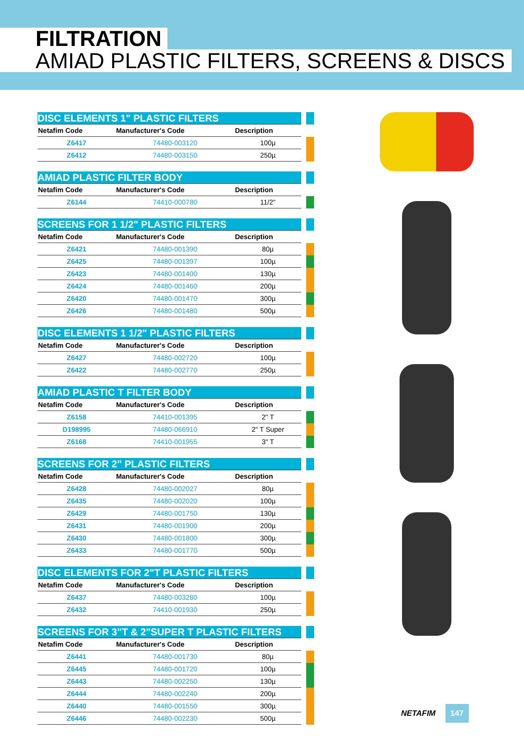FILTRATION
AMIAD PLASTIC FILTERS, SCREENS & DISCS
| DISC ELEMENTS 1" PLASTIC FILTERS | | | | |
| Netafim Code | Manufacturer's Code | Description | | |
| Z6417 | 74480-003120 | 100µ | | |
| Z6412 | 74480-003150 | 250µ | | |
| AMIAD PLASTIC FILTER BODY | | | | |
| Netafim Code | Manufacturer's Code | Description | | |
| Z6144 | 74410-000780 | 11/2" | | |
| SCREENS FOR 1 1/2" PLASTIC FILTERS | | | | |
| Netafim Code | Manufacturer's Code | Description | | |
| Z6421 | 74480-001390 | 80µ | | |
| Z6425 | 74480-001397 | 100µ | | |
| Z6423 | 74480-001400 | 130µ | | |
| Z6424 | 74480-001460 | 200µ | | |
| Z6420 | 74480-001470 | 300µ | | |
| Z6426 | 74480-001480 | 500µ | | |
| DISC ELEMENTS 1 1/2" PLASTIC FILTERS | | | | |
| Netafim Code | Manufacturer's Code | Description | | |
| Z6427 | 74480-002720 | 100µ | | |
| Z6422 | 74480-002770 | 250µ | | |
| AMIAD PLASTIC T FILTER BODY | | | | |
| Netafim Code | Manufacturer's Code | Description | | |
| Z6158 | 74410-001395 | 2" T | | |
| D198995 | 74480-066910 | 2" T Super | | |
| Z6168 | 74410-001955 | 3" T | | |
| SCREENS FOR 2" PLASTIC FILTERS | | | | |
| Netafim Code | Manufacturer's Code | Description | | |
| Z6428 | 74480-002027 | 80µ | | |
| Z6435 | 74480-002020 | 100µ | | |
| Z6429 | 74480-001750 | 130µ | | |
| Z6431 | 74480-001900 | 200µ | | |
| Z6430 | 74480-001800 | 300µ | | |
| Z6433 | 74480-001770 | 500µ | | |
| DISC ELEMENTS FOR 2"T PLASTIC FILTERS | | | | |
| Netafim Code | Manufacturer's Code | Description | | |
| Z6437 | 74480-003280 | 100µ | | |
| Z6432 | 74410-001930 | 250µ | | |
| SCREENS FOR 3"T & 2"SUPER T PLASTIC FILTERS | | | | |
| Netafim Code | Manufacturer's Code | Description | | |
| Z6441 | 74480-001730 | 80µ | | |
| Z6445 | 74480-001720 | 100µ | | |
| Z6443 | 74480-002250 | 130µ | | |
| Z6444 | 74480-002240 | 200µ | | |
| Z6440 | 74480-001550 | 300µ | | |
| Z6446 | 74480-002230 | 500µ | | |
NETAFIM 147